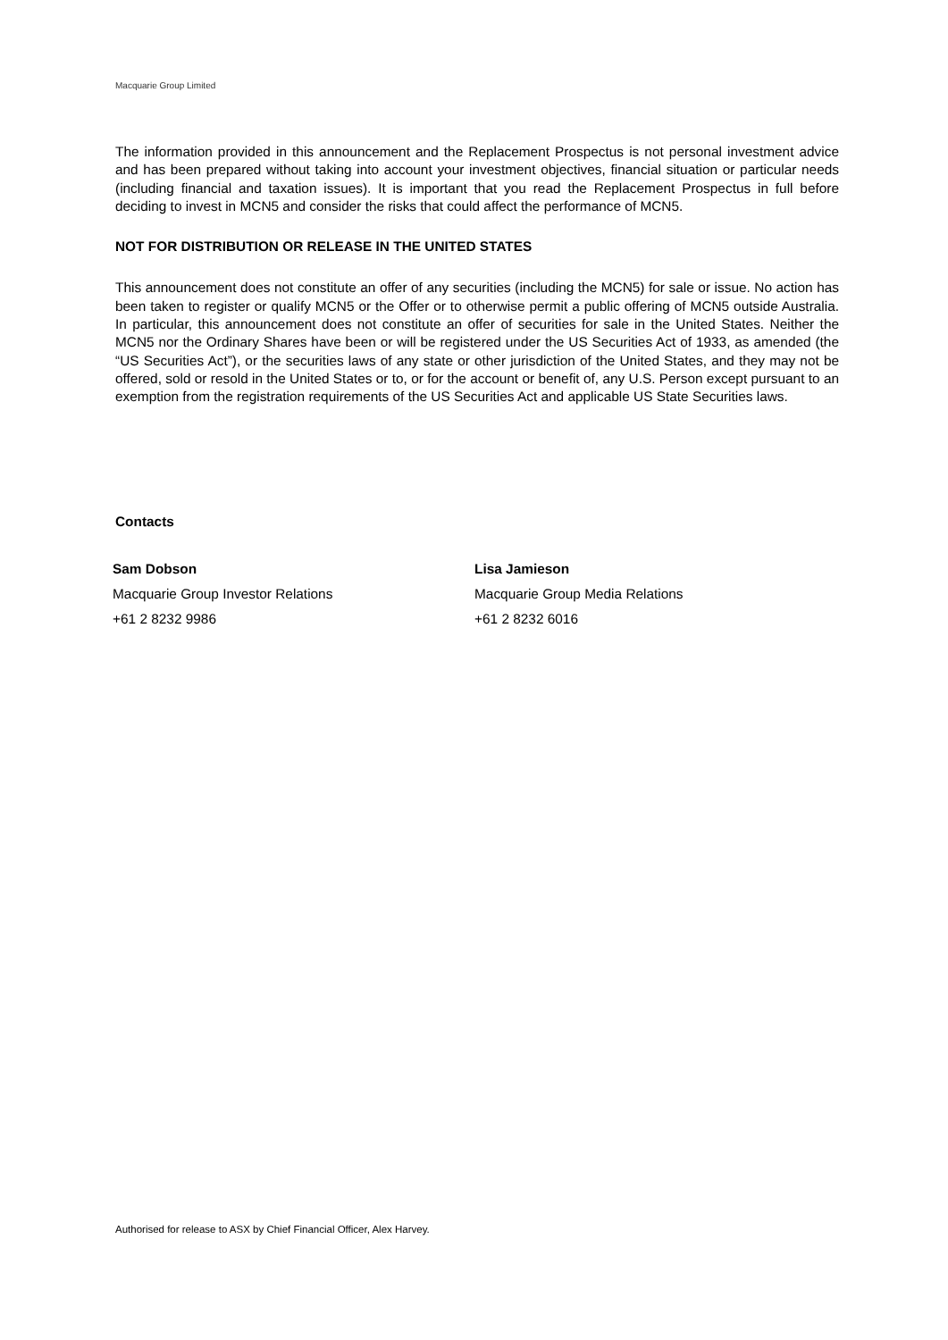Macquarie Group Limited
The information provided in this announcement and the Replacement Prospectus is not personal investment advice and has been prepared without taking into account your investment objectives, financial situation or particular needs (including financial and taxation issues). It is important that you read the Replacement Prospectus in full before deciding to invest in MCN5 and consider the risks that could affect the performance of MCN5.
NOT FOR DISTRIBUTION OR RELEASE IN THE UNITED STATES
This announcement does not constitute an offer of any securities (including the MCN5) for sale or issue. No action has been taken to register or qualify MCN5 or the Offer or to otherwise permit a public offering of MCN5 outside Australia. In particular, this announcement does not constitute an offer of securities for sale in the United States. Neither the MCN5 nor the Ordinary Shares have been or will be registered under the US Securities Act of 1933, as amended (the “US Securities Act”), or the securities laws of any state or other jurisdiction of the United States, and they may not be offered, sold or resold in the United States or to, or for the account or benefit of, any U.S. Person except pursuant to an exemption from the registration requirements of the US Securities Act and applicable US State Securities laws.
Contacts
Sam Dobson
Macquarie Group Investor Relations
+61 2 8232 9986
Lisa Jamieson
Macquarie Group Media Relations
+61 2 8232 6016
Authorised for release to ASX by Chief Financial Officer, Alex Harvey.